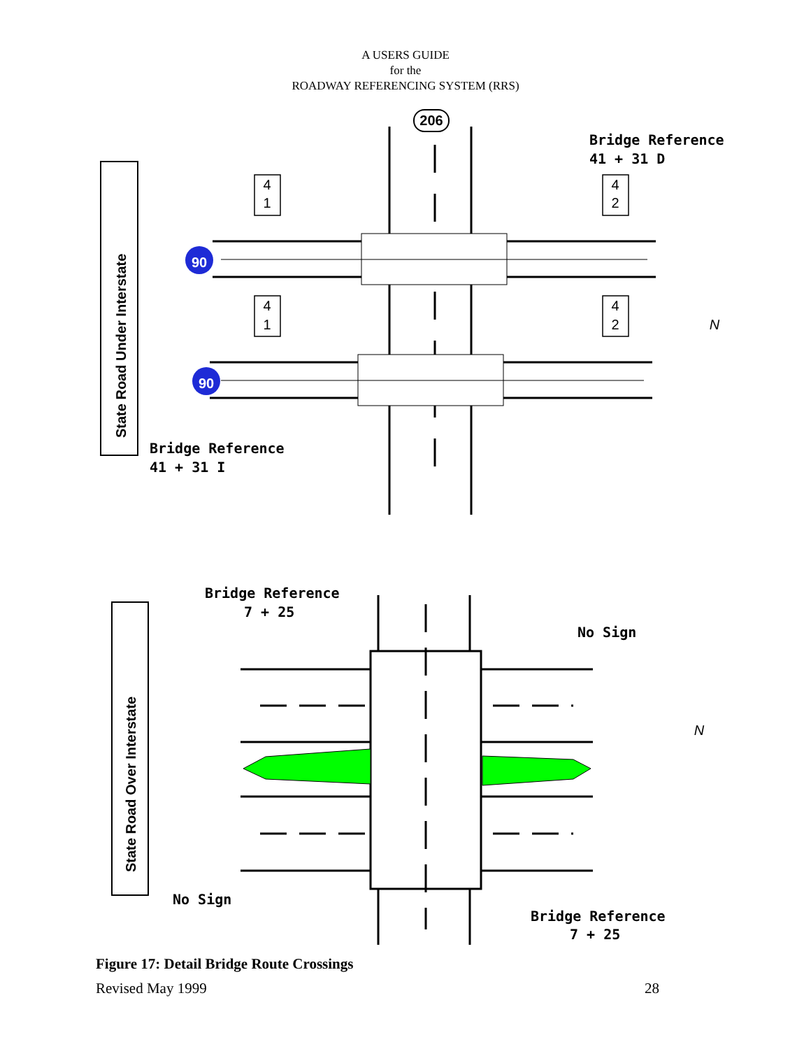A USERS GUIDE
for the
ROADWAY REFERENCING SYSTEM (RRS)
206
90
90
4
1
4
2
4
1
4
2
State Road Under Interstate
State Road Over Interstate
Bridge Reference
41 + 31 D
Bridge Reference
41 + 31 I
Bridge Reference
7 + 25
No Sign
No Sign
Bridge Reference
7 + 25
N
N
Figure 17: Detail Bridge Route Crossings
Revised May 1999 28